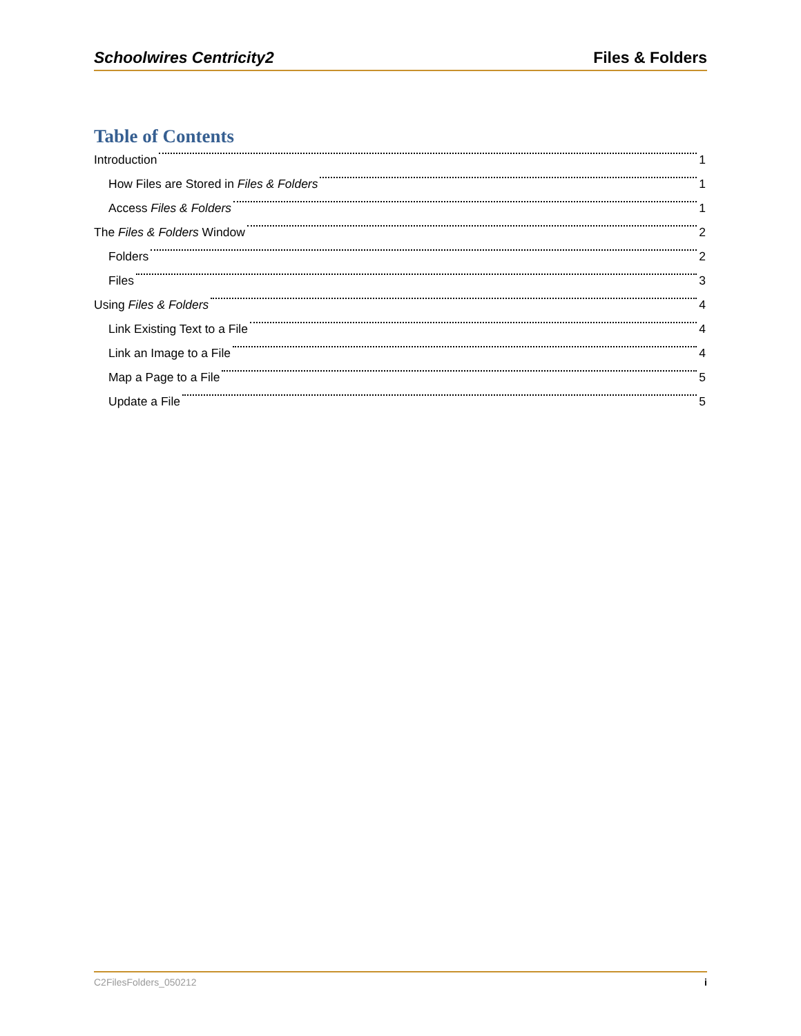Schoolwires Centricity2 Files & Folders
Table of Contents
Introduction 1
How Files are Stored in Files & Folders 1
Access Files & Folders 1
The Files & Folders Window 2
Folders 2
Files 3
Using Files & Folders 4
Link Existing Text to a File 4
Link an Image to a File 4
Map a Page to a File 5
Update a File 5
C2FilesFolders_050212 i